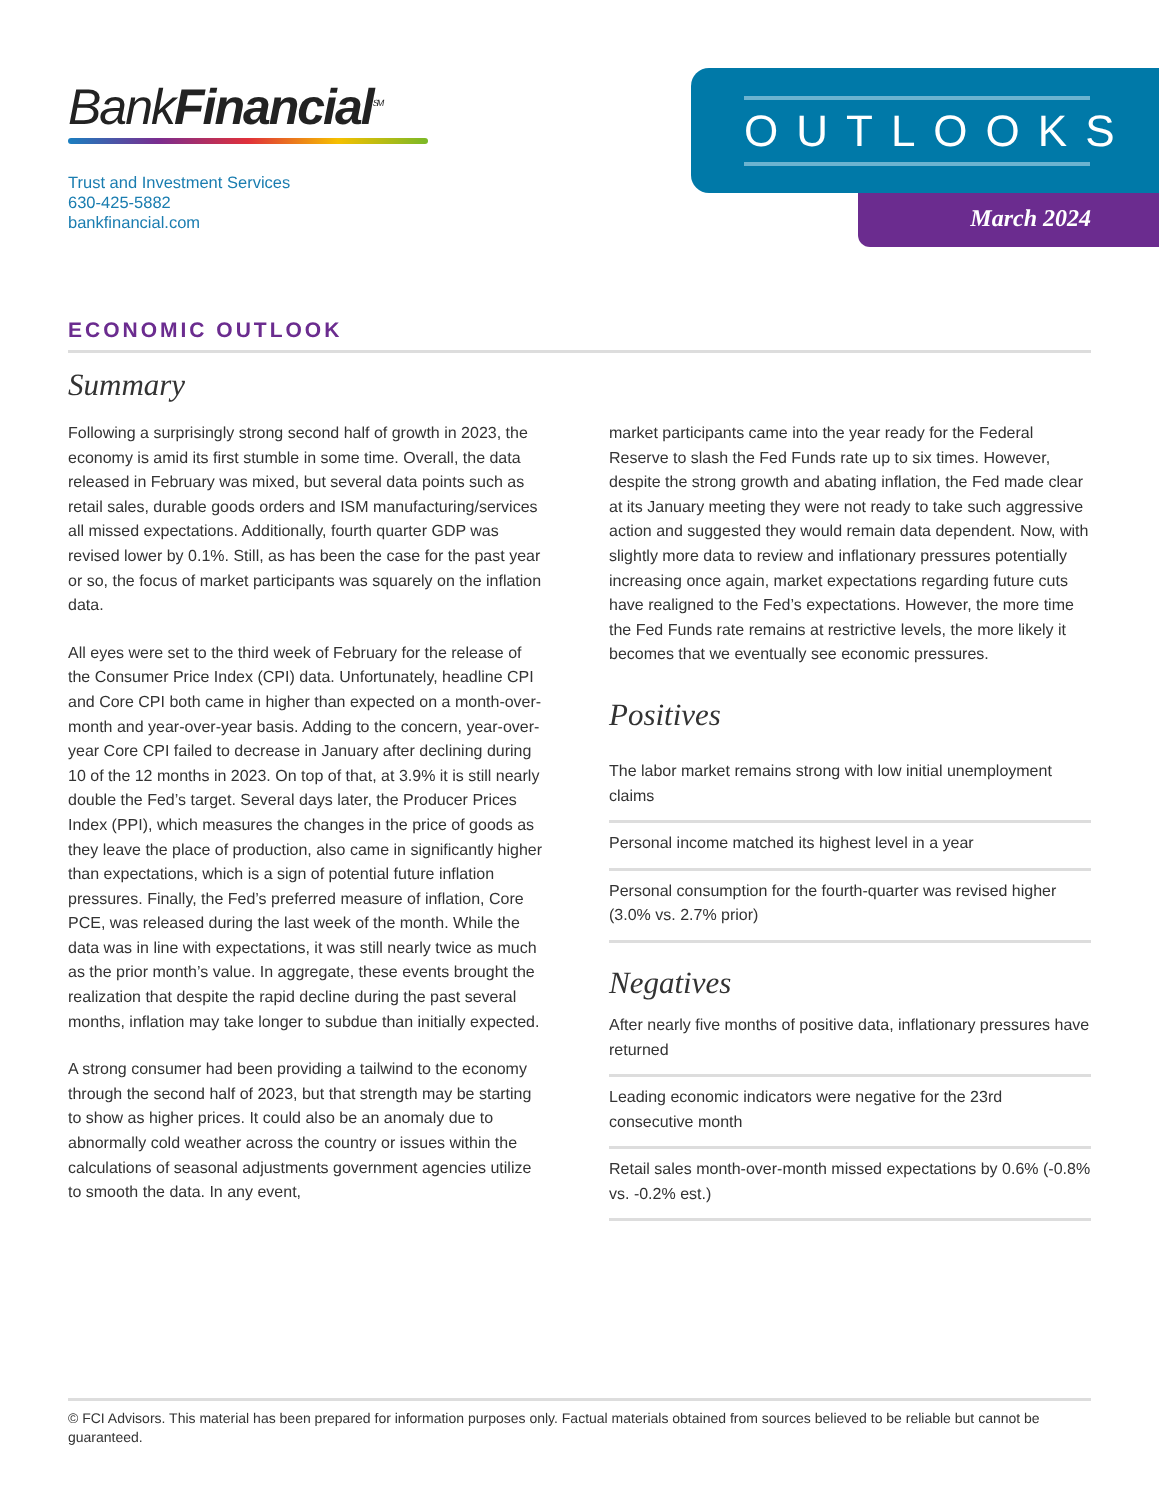BankFinancial<sup>SM</sup>
Trust and Investment Services
630-425-5882
bankfinancial.com
OUTLOOKS
March 2024
ECONOMIC OUTLOOK
Summary
Following a surprisingly strong second half of growth in 2023, the economy is amid its first stumble in some time. Overall, the data released in February was mixed, but several data points such as retail sales, durable goods orders and ISM manufacturing/services all missed expectations. Additionally, fourth quarter GDP was revised lower by 0.1%. Still, as has been the case for the past year or so, the focus of market participants was squarely on the inflation data.
All eyes were set to the third week of February for the release of the Consumer Price Index (CPI) data. Unfortunately, headline CPI and Core CPI both came in higher than expected on a month-over-month and year-over-year basis. Adding to the concern, year-over-year Core CPI failed to decrease in January after declining during 10 of the 12 months in 2023. On top of that, at 3.9% it is still nearly double the Fed’s target. Several days later, the Producer Prices Index (PPI), which measures the changes in the price of goods as they leave the place of production, also came in significantly higher than expectations, which is a sign of potential future inflation pressures. Finally, the Fed’s preferred measure of inflation, Core PCE, was released during the last week of the month. While the data was in line with expectations, it was still nearly twice as much as the prior month’s value. In aggregate, these events brought the realization that despite the rapid decline during the past several months, inflation may take longer to subdue than initially expected.
A strong consumer had been providing a tailwind to the economy through the second half of 2023, but that strength may be starting to show as higher prices. It could also be an anomaly due to abnormally cold weather across the country or issues within the calculations of seasonal adjustments government agencies utilize to smooth the data. In any event,
market participants came into the year ready for the Federal Reserve to slash the Fed Funds rate up to six times. However, despite the strong growth and abating inflation, the Fed made clear at its January meeting they were not ready to take such aggressive action and suggested they would remain data dependent. Now, with slightly more data to review and inflationary pressures potentially increasing once again, market expectations regarding future cuts have realigned to the Fed’s expectations. However, the more time the Fed Funds rate remains at restrictive levels, the more likely it becomes that we eventually see economic pressures.
Positives
The labor market remains strong with low initial unemployment claims
Personal income matched its highest level in a year
Personal consumption for the fourth-quarter was revised higher (3.0% vs. 2.7% prior)
Negatives
After nearly five months of positive data, inflationary pressures have returned
Leading economic indicators were negative for the 23rd consecutive month
Retail sales month-over-month missed expectations by 0.6% (-0.8% vs. -0.2% est.)
© FCI Advisors. This material has been prepared for information purposes only. Factual materials obtained from sources believed to be reliable but cannot be guaranteed.